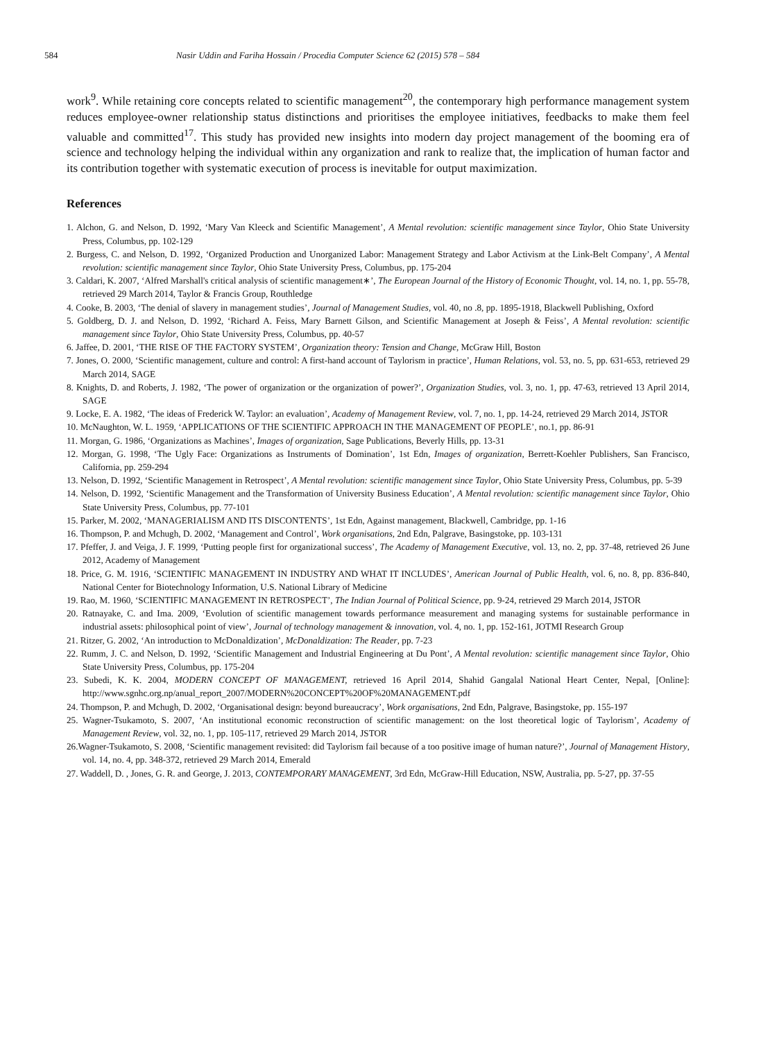584 Nasir Uddin and Fariha Hossain / Procedia Computer Science 62 (2015) 578 – 584
work<sup>9</sup>. While retaining core concepts related to scientific management<sup>20</sup>, the contemporary high performance management system reduces employee-owner relationship status distinctions and prioritises the employee initiatives, feedbacks to make them feel valuable and committed<sup>17</sup>. This study has provided new insights into modern day project management of the booming era of science and technology helping the individual within any organization and rank to realize that, the implication of human factor and its contribution together with systematic execution of process is inevitable for output maximization.
References
1. Alchon, G. and Nelson, D. 1992, ‘Mary Van Kleeck and Scientific Management’, A Mental revolution: scientific management since Taylor, Ohio State University Press, Columbus, pp. 102-129
2. Burgess, C. and Nelson, D. 1992, ‘Organized Production and Unorganized Labor: Management Strategy and Labor Activism at the Link-Belt Company’, A Mental revolution: scientific management since Taylor, Ohio State University Press, Columbus, pp. 175-204
3. Caldari, K. 2007, ‘Alfred Marshall's critical analysis of scientific management∗’, The European Journal of the History of Economic Thought, vol. 14, no. 1, pp. 55-78, retrieved 29 March 2014, Taylor & Francis Group, Routhledge
4. Cooke, B. 2003, ‘The denial of slavery in management studies’, Journal of Management Studies, vol. 40, no .8, pp. 1895-1918, Blackwell Publishing, Oxford
5. Goldberg, D. J. and Nelson, D. 1992, ‘Richard A. Feiss, Mary Barnett Gilson, and Scientific Management at Joseph & Feiss’, A Mental revolution: scientific management since Taylor, Ohio State University Press, Columbus, pp. 40-57
6. Jaffee, D. 2001, ‘THE RISE OF THE FACTORY SYSTEM’, Organization theory: Tension and Change, McGraw Hill, Boston
7. Jones, O. 2000, ‘Scientific management, culture and control: A first-hand account of Taylorism in practice’, Human Relations, vol. 53, no. 5, pp. 631-653, retrieved 29 March 2014, SAGE
8. Knights, D. and Roberts, J. 1982, ‘The power of organization or the organization of power?’, Organization Studies, vol. 3, no. 1, pp. 47-63, retrieved 13 April 2014, SAGE
9. Locke, E. A. 1982, ‘The ideas of Frederick W. Taylor: an evaluation’, Academy of Management Review, vol. 7, no. 1, pp. 14-24, retrieved 29 March 2014, JSTOR
10. McNaughton, W. L. 1959, ‘APPLICATIONS OF THE SCIENTIFIC APPROACH IN THE MANAGEMENT OF PEOPLE’, no.1, pp. 86-91
11. Morgan, G. 1986, ‘Organizations as Machines’, Images of organization, Sage Publications, Beverly Hills, pp. 13-31
12. Morgan, G. 1998, ‘The Ugly Face: Organizations as Instruments of Domination’, 1st Edn, Images of organization, Berrett-Koehler Publishers, San Francisco, California, pp. 259-294
13. Nelson, D. 1992, ‘Scientific Management in Retrospect’, A Mental revolution: scientific management since Taylor, Ohio State University Press, Columbus, pp. 5-39
14. Nelson, D. 1992, ‘Scientific Management and the Transformation of University Business Education’, A Mental revolution: scientific management since Taylor, Ohio State University Press, Columbus, pp. 77-101
15. Parker, M. 2002, ‘MANAGERIALISM AND ITS DISCONTENTS’, 1st Edn, Against management, Blackwell, Cambridge, pp. 1-16
16. Thompson, P. and Mchugh, D. 2002, ‘Management and Control’, Work organisations, 2nd Edn, Palgrave, Basingstoke, pp. 103-131
17. Pfeffer, J. and Veiga, J. F. 1999, ‘Putting people first for organizational success’, The Academy of Management Executive, vol. 13, no. 2, pp. 37-48, retrieved 26 June 2012, Academy of Management
18. Price, G. M. 1916, ‘SCIENTIFIC MANAGEMENT IN INDUSTRY AND WHAT IT INCLUDES’, American Journal of Public Health, vol. 6, no. 8, pp. 836-840, National Center for Biotechnology Information, U.S. National Library of Medicine
19. Rao, M. 1960, ‘SCIENTIFIC MANAGEMENT IN RETROSPECT’, The Indian Journal of Political Science, pp. 9-24, retrieved 29 March 2014, JSTOR
20. Ratnayake, C. and Ima. 2009, ‘Evolution of scientific management towards performance measurement and managing systems for sustainable performance in industrial assets: philosophical point of view’, Journal of technology management & innovation, vol. 4, no. 1, pp. 152-161, JOTMI Research Group
21. Ritzer, G. 2002, ‘An introduction to McDonaldization’, McDonaldization: The Reader, pp. 7-23
22. Rumm, J. C. and Nelson, D. 1992, ‘Scientific Management and Industrial Engineering at Du Pont’, A Mental revolution: scientific management since Taylor, Ohio State University Press, Columbus, pp. 175-204
23. Subedi, K. K. 2004, MODERN CONCEPT OF MANAGEMENT, retrieved 16 April 2014, Shahid Gangalal National Heart Center, Nepal, [Online]: http://www.sgnhc.org.np/anual_report_2007/MODERN%20CONCEPT%20OF%20MANAGEMENT.pdf
24. Thompson, P. and Mchugh, D. 2002, ‘Organisational design: beyond bureaucracy’, Work organisations, 2nd Edn, Palgrave, Basingstoke, pp. 155-197
25. Wagner-Tsukamoto, S. 2007, ‘An institutional economic reconstruction of scientific management: on the lost theoretical logic of Taylorism’, Academy of Management Review, vol. 32, no. 1, pp. 105-117, retrieved 29 March 2014, JSTOR
26.Wagner-Tsukamoto, S. 2008, ‘Scientific management revisited: did Taylorism fail because of a too positive image of human nature?’, Journal of Management History, vol. 14, no. 4, pp. 348-372, retrieved 29 March 2014, Emerald
27. Waddell, D. , Jones, G. R. and George, J. 2013, CONTEMPORARY MANAGEMENT, 3rd Edn, McGraw-Hill Education, NSW, Australia, pp. 5-27, pp. 37-55